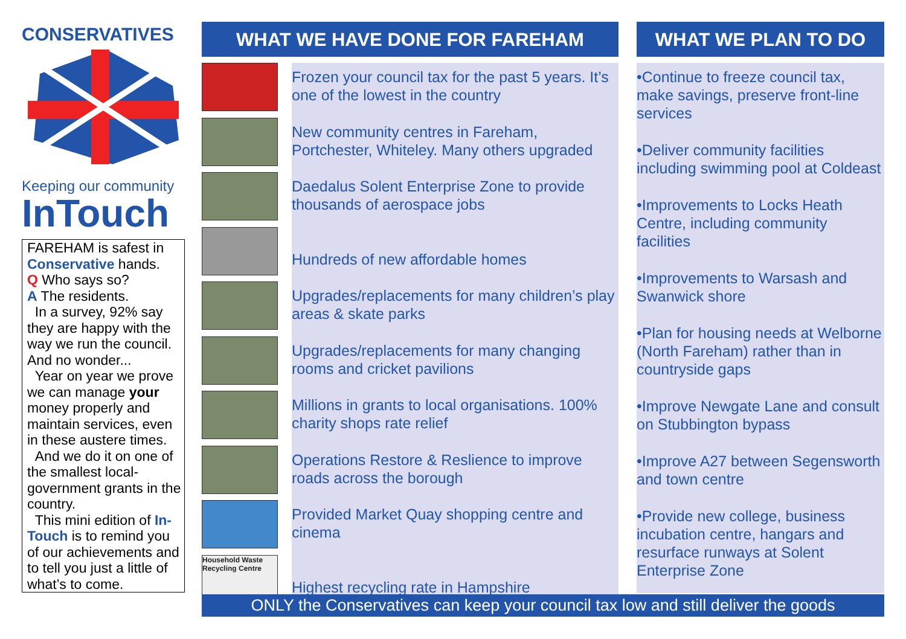CONSERVATIVES
Keeping our community
InTouch
FAREHAM is safest in Conservative hands.
Q Who says so?
A The residents.
In a survey, 92% say they are happy with the way we run the council. And no wonder...
Year on year we prove we can manage your money properly and maintain services, even in these austere times.
And we do it on one of the smallest local-government grants in the country.
This mini edition of In-Touch is to remind you of our achievements and to tell you just a little of what’s to come.
WHAT WE HAVE DONE FOR FAREHAM
Frozen your council tax for the past 5 years. It’s one of the lowest in the country
New community centres in Fareham, Portchester, Whiteley. Many others upgraded
Daedalus Solent Enterprise Zone to provide thousands of aerospace jobs
Hundreds of new affordable homes
Upgrades/replacements for many children’s play areas & skate parks
Upgrades/replacements for many changing rooms and cricket pavilions
Millions in grants to local organisations. 100% charity shops rate relief
Operations Restore & Reslience to improve roads across the borough
Provided Market Quay shopping centre and cinema
Household Waste Recycling Centre
Highest recycling rate in Hampshire
WHAT WE PLAN TO DO
•Continue to freeze council tax, make savings, preserve front-line services
•Deliver community facilities including swimming pool at Coldeast
•Improvements to Locks Heath Centre, including community facilities
•Improvements to Warsash and Swanwick shore
•Plan for housing needs at Welborne (North Fareham) rather than in countryside gaps
•Improve Newgate Lane and consult on Stubbington bypass
•Improve A27 between Segensworth and town centre
•Provide new college, business incubation centre, hangars and resurface runways at Solent Enterprise Zone
ONLY the Conservatives can keep your council tax low and still deliver the goods